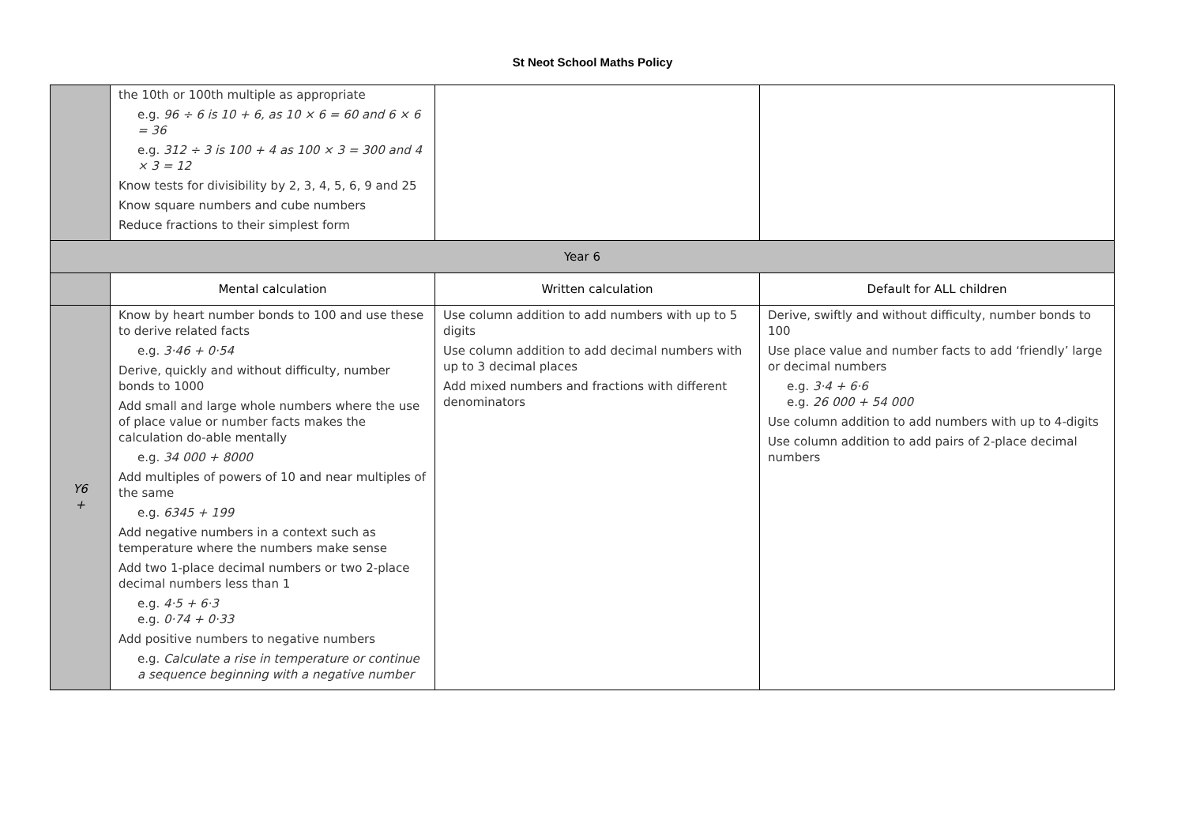St Neot School Maths Policy
| | the 10th or 100th multiple as appropriate e.g. 96 ÷ 6 is 10 + 6, as 10 × 6 = 60 and 6 × 6 = 36 e.g. 312 ÷ 3 is 100 + 4 as 100 × 3 = 300 and 4 × 3 = 12 Know tests for divisibility by 2, 3, 4, 5, 6, 9 and 25 Know square numbers and cube numbers Reduce fractions to their simplest form | | |
| Year 6 | | | |
| | Mental calculation | Written calculation | Default for ALL children |
| Y6 + | Know by heart number bonds to 100 and use these to derive related facts e.g. 3·46 + 0·54 Derive, quickly and without difficulty, number bonds to 1000 Add small and large whole numbers where the use of place value or number facts makes the calculation do-able mentally e.g. 34 000 + 8000 Add multiples of powers of 10 and near multiples of the same e.g. 6345 + 199 Add negative numbers in a context such as temperature where the numbers make sense Add two 1-place decimal numbers or two 2-place decimal numbers less than 1 e.g. 4·5 + 6·3 e.g. 0·74 + 0·33 Add positive numbers to negative numbers e.g. Calculate a rise in temperature or continue a sequence beginning with a negative number | Use column addition to add numbers with up to 5 digits Use column addition to add decimal numbers with up to 3 decimal places Add mixed numbers and fractions with different denominators | Derive, swiftly and without difficulty, number bonds to 100 Use place value and number facts to add ‘friendly’ large or decimal numbers e.g. 3·4 + 6·6 e.g. 26 000 + 54 000 Use column addition to add numbers with up to 4-digits Use column addition to add pairs of 2-place decimal numbers |